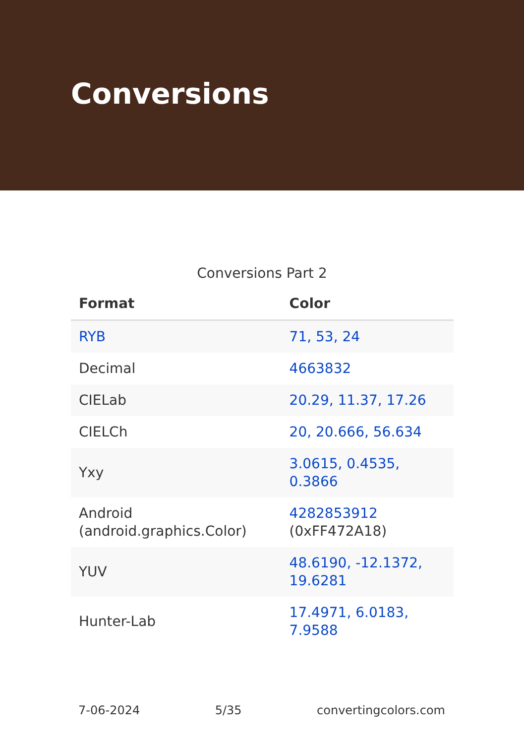Conversions
Conversions Part 2
| Format | Color |
| --- | --- |
| RYB | 71, 53, 24 |
| Decimal | 4663832 |
| CIELab | 20.29, 11.37, 17.26 |
| CIELCh | 20, 20.666, 56.634 |
| Yxy | 3.0615, 0.4535, 0.3866 |
| Android (android.graphics.Color) | 4282853912 (0xFF472A18) |
| YUV | 48.6190, -12.1372, 19.6281 |
| Hunter-Lab | 17.4971, 6.0183, 7.9588 |
7-06-2024 5/35 convertingcolors.com